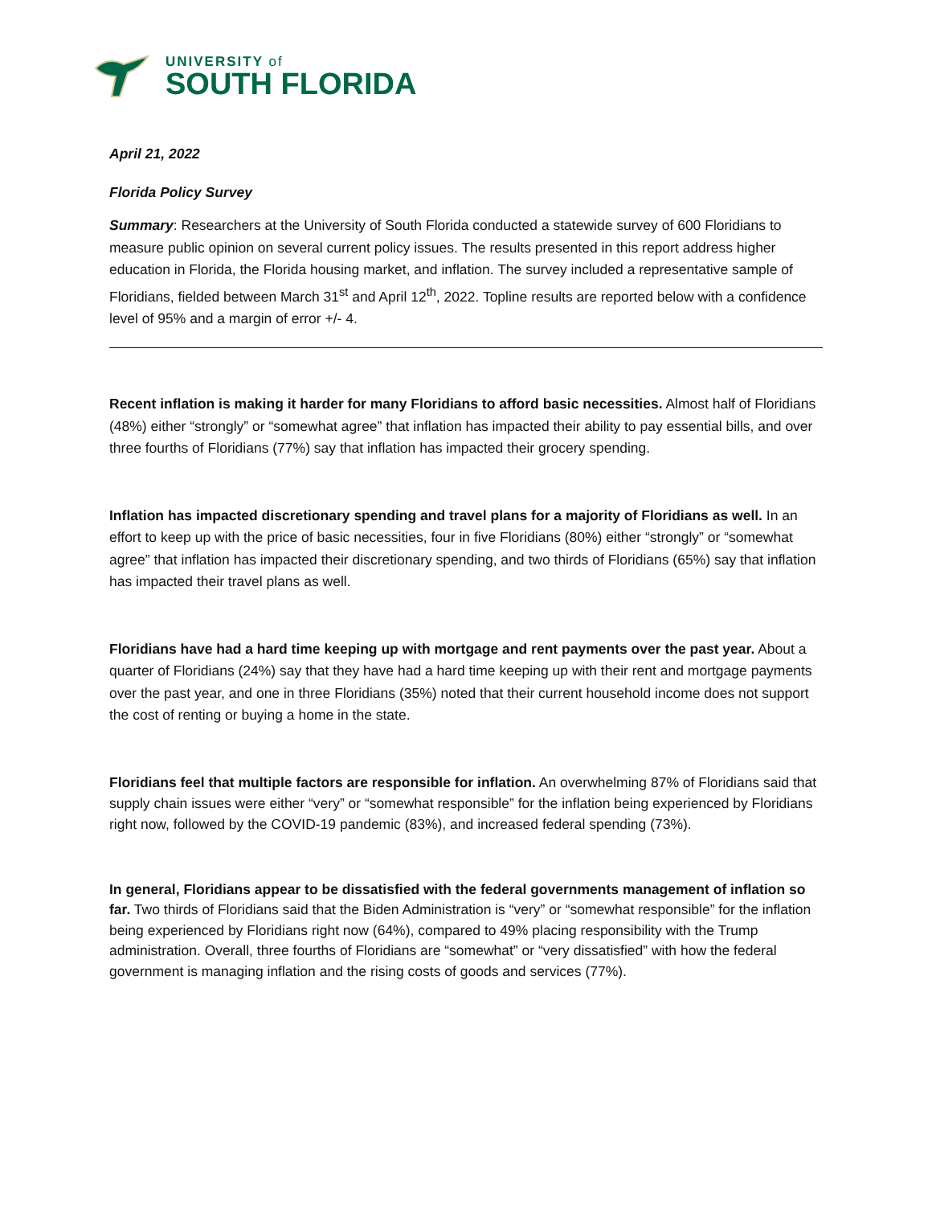UNIVERSITY of
SOUTH FLORIDA
April 21, 2022
Florida Policy Survey
Summary: Researchers at the University of South Florida conducted a statewide survey of 600 Floridians to measure public opinion on several current policy issues. The results presented in this report address higher education in Florida, the Florida housing market, and inflation. The survey included a representative sample of Floridians, fielded between March 31<sup>st</sup> and April 12<sup>th</sup>, 2022. Topline results are reported below with a confidence level of 95% and a margin of error +/- 4.
Recent inflation is making it harder for many Floridians to afford basic necessities. Almost half of Floridians (48%) either “strongly” or “somewhat agree” that inflation has impacted their ability to pay essential bills, and over three fourths of Floridians (77%) say that inflation has impacted their grocery spending.
Inflation has impacted discretionary spending and travel plans for a majority of Floridians as well. In an effort to keep up with the price of basic necessities, four in five Floridians (80%) either “strongly” or “somewhat agree” that inflation has impacted their discretionary spending, and two thirds of Floridians (65%) say that inflation has impacted their travel plans as well.
Floridians have had a hard time keeping up with mortgage and rent payments over the past year. About a quarter of Floridians (24%) say that they have had a hard time keeping up with their rent and mortgage payments over the past year, and one in three Floridians (35%) noted that their current household income does not support the cost of renting or buying a home in the state.
Floridians feel that multiple factors are responsible for inflation. An overwhelming 87% of Floridians said that supply chain issues were either “very” or “somewhat responsible” for the inflation being experienced by Floridians right now, followed by the COVID-19 pandemic (83%), and increased federal spending (73%).
In general, Floridians appear to be dissatisfied with the federal governments management of inflation so far. Two thirds of Floridians said that the Biden Administration is “very” or “somewhat responsible” for the inflation being experienced by Floridians right now (64%), compared to 49% placing responsibility with the Trump administration. Overall, three fourths of Floridians are “somewhat” or “very dissatisfied” with how the federal government is managing inflation and the rising costs of goods and services (77%).